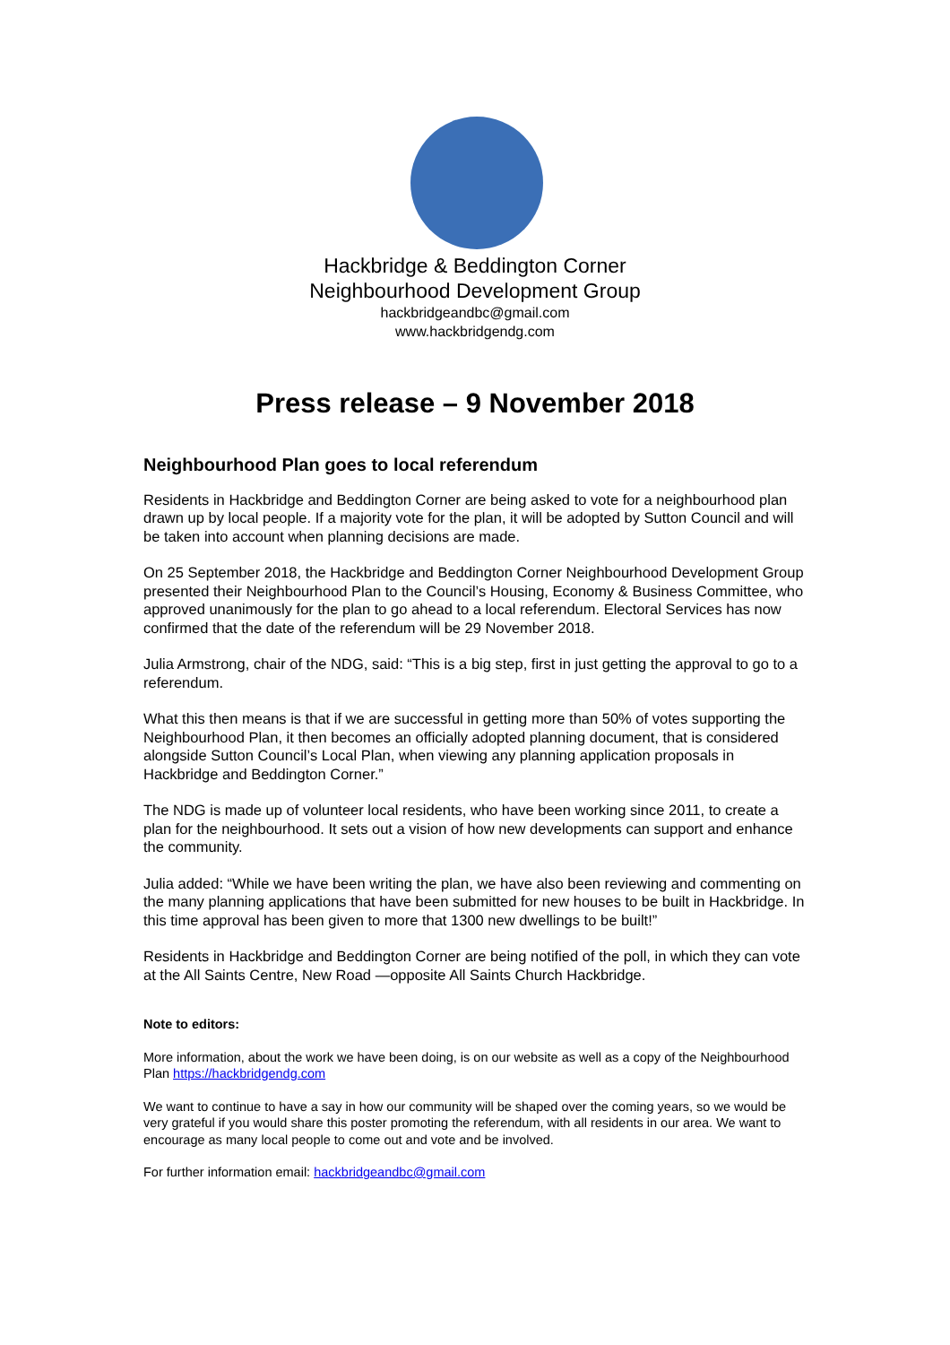Hackbridge & Beddington Corner
Neighbourhood Development Group
hackbridgeandbc@gmail.com
www.hackbridgendg.com
Press release – 9 November 2018
Neighbourhood Plan goes to local referendum
Residents in Hackbridge and Beddington Corner are being asked to vote for a neighbourhood plan drawn up by local people. If a majority vote for the plan, it will be adopted by Sutton Council and will be taken into account when planning decisions are made.
On 25 September 2018, the Hackbridge and Beddington Corner Neighbourhood Development Group presented their Neighbourhood Plan to the Council’s Housing, Economy & Business Committee, who approved unanimously for the plan to go ahead to a local referendum. Electoral Services has now confirmed that the date of the referendum will be 29 November 2018.
Julia Armstrong, chair of the NDG, said: “This is a big step, first in just getting the approval to go to a referendum.
What this then means is that if we are successful in getting more than 50% of votes supporting the Neighbourhood Plan, it then becomes an officially adopted planning document, that is considered alongside Sutton Council’s Local Plan, when viewing any planning application proposals in Hackbridge and Beddington Corner.”
The NDG is made up of volunteer local residents, who have been working since 2011, to create a plan for the neighbourhood. It sets out a vision of how new developments can support and enhance the community.
Julia added: “While we have been writing the plan, we have also been reviewing and commenting on the many planning applications that have been submitted for new houses to be built in Hackbridge. In this time approval has been given to more that 1300 new dwellings to be built!”
Residents in Hackbridge and Beddington Corner are being notified of the poll, in which they can vote at the All Saints Centre, New Road —opposite All Saints Church Hackbridge.
Note to editors:
More information, about the work we have been doing, is on our website as well as a copy of the Neighbourhood Plan https://hackbridgendg.com
We want to continue to have a say in how our community will be shaped over the coming years, so we would be very grateful if you would share this poster promoting the referendum, with all residents in our area. We want to encourage as many local people to come out and vote and be involved.
For further information email: hackbridgeandbc@gmail.com